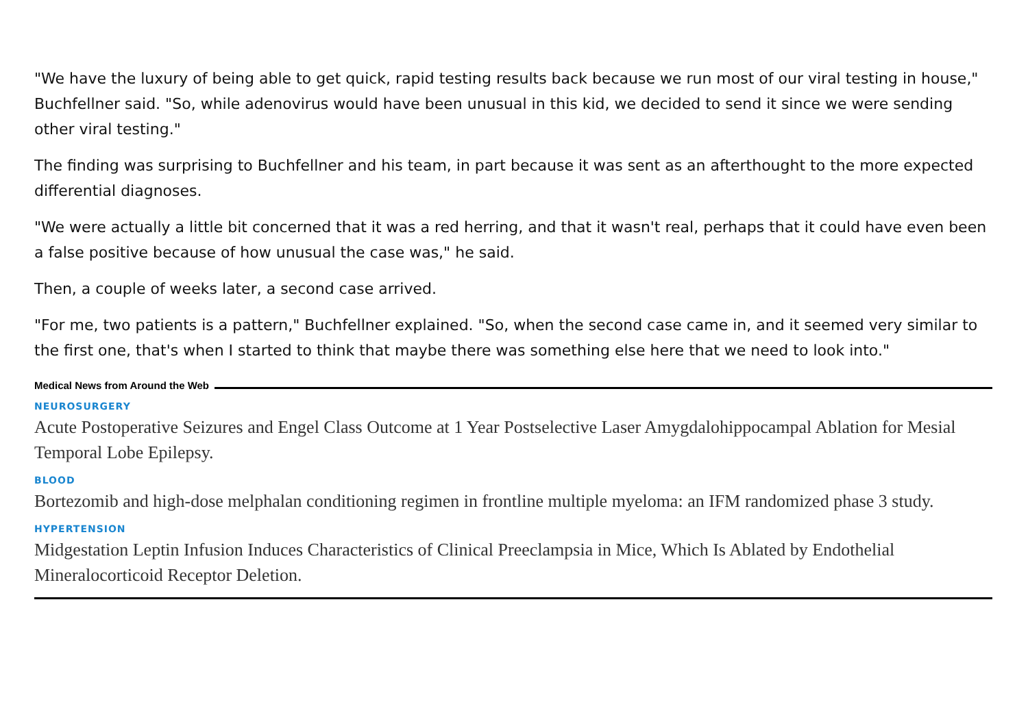"We have the luxury of being able to get quick, rapid testing results back because we run most of our viral testing in house," Buchfellner said. "So, while adenovirus would have been unusual in this kid, we decided to send it since we were sending other viral testing."
The finding was surprising to Buchfellner and his team, in part because it was sent as an afterthought to the more expected differential diagnoses.
"We were actually a little bit concerned that it was a red herring, and that it wasn't real, perhaps that it could have even been a false positive because of how unusual the case was," he said.
Then, a couple of weeks later, a second case arrived.
"For me, two patients is a pattern," Buchfellner explained. "So, when the second case came in, and it seemed very similar to the first one, that's when I started to think that maybe there was something else here that we need to look into."
Medical News from Around the Web
NEUROSURGERY
Acute Postoperative Seizures and Engel Class Outcome at 1 Year Postselective Laser Amygdalohippocampal Ablation for Mesial Temporal Lobe Epilepsy.
BLOOD
Bortezomib and high-dose melphalan conditioning regimen in frontline multiple myeloma: an IFM randomized phase 3 study.
HYPERTENSION
Midgestation Leptin Infusion Induces Characteristics of Clinical Preeclampsia in Mice, Which Is Ablated by Endothelial Mineralocorticoid Receptor Deletion.